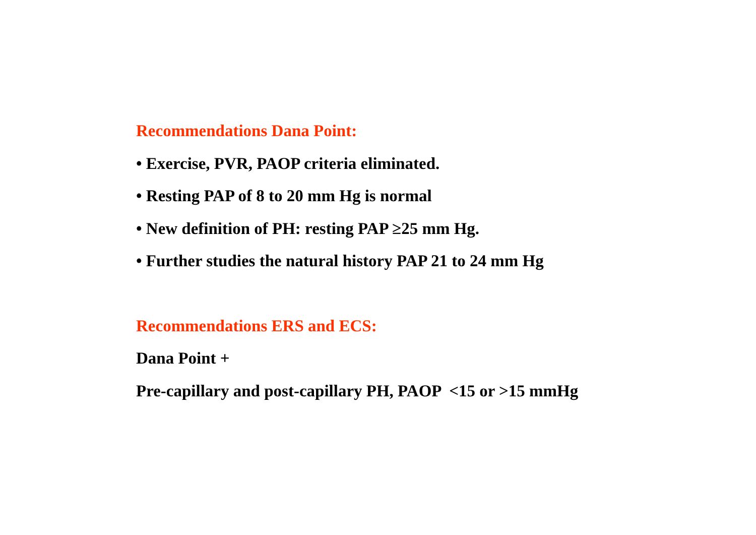Recommendations Dana Point:
• Exercise, PVR, PAOP criteria eliminated.
• Resting PAP of 8 to 20 mm Hg is normal
• New definition of PH: resting PAP ≥25 mm Hg.
• Further studies the natural history PAP 21 to 24 mm Hg
Recommendations ERS and ECS:
Dana Point +
Pre-capillary and post-capillary PH, PAOP <15 or >15 mmHg